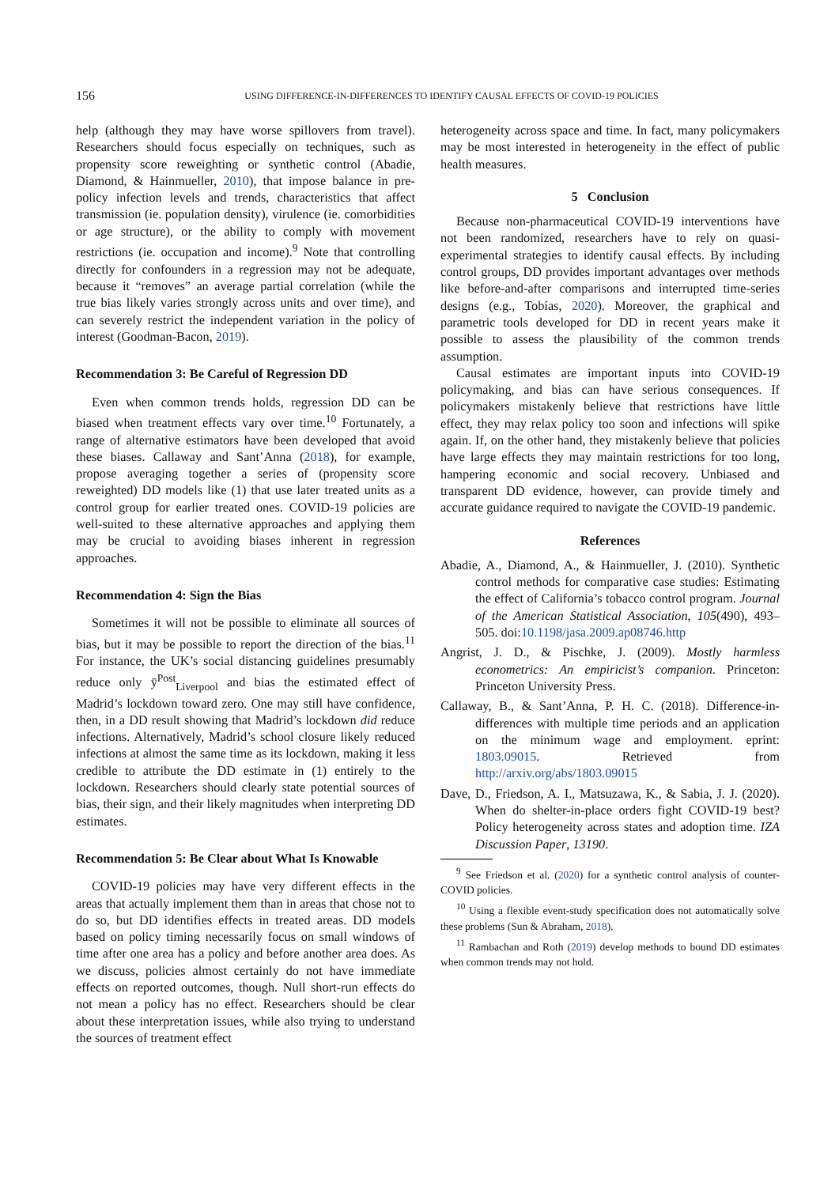156
USING DIFFERENCE-IN-DIFFERENCES TO IDENTIFY CAUSAL EFFECTS OF COVID-19 POLICIES
help (although they may have worse spillovers from travel). Researchers should focus especially on techniques, such as propensity score reweighting or synthetic control (Abadie, Diamond, & Hainmueller, 2010), that impose balance in pre-policy infection levels and trends, characteristics that affect transmission (ie. population density), virulence (ie. comorbidities or age structure), or the ability to comply with movement restrictions (ie. occupation and income).<sup>9</sup> Note that controlling directly for confounders in a regression may not be adequate, because it “removes” an average partial correlation (while the true bias likely varies strongly across units and over time), and can severely restrict the independent variation in the policy of interest (Goodman-Bacon, 2019).
Recommendation 3: Be Careful of Regression DD
Even when common trends holds, regression DD can be biased when treatment effects vary over time.<sup>10</sup> Fortunately, a range of alternative estimators have been developed that avoid these biases. Callaway and Sant’Anna (2018), for example, propose averaging together a series of (propensity score reweighted) DD models like (1) that use later treated units as a control group for earlier treated ones. COVID-19 policies are well-suited to these alternative approaches and applying them may be crucial to avoiding biases inherent in regression approaches.
Recommendation 4: Sign the Bias
Sometimes it will not be possible to eliminate all sources of bias, but it may be possible to report the direction of the bias.<sup>11</sup> For instance, the UK’s social distancing guidelines presumably reduce only ȳ<sup>Post</sup><sub>Liverpool</sub> and bias the estimated effect of Madrid’s lockdown toward zero. One may still have confidence, then, in a DD result showing that Madrid’s lockdown did reduce infections. Alternatively, Madrid’s school closure likely reduced infections at almost the same time as its lockdown, making it less credible to attribute the DD estimate in (1) entirely to the lockdown. Researchers should clearly state potential sources of bias, their sign, and their likely magnitudes when interpreting DD estimates.
Recommendation 5: Be Clear about What Is Knowable
COVID-19 policies may have very different effects in the areas that actually implement them than in areas that chose not to do so, but DD identifies effects in treated areas. DD models based on policy timing necessarily focus on small windows of time after one area has a policy and before another area does. As we discuss, policies almost certainly do not have immediate effects on reported outcomes, though. Null short-run effects do not mean a policy has no effect. Researchers should be clear about these interpretation issues, while also trying to understand the sources of treatment effect
heterogeneity across space and time. In fact, many policymakers may be most interested in heterogeneity in the effect of public health measures.
5 Conclusion
Because non-pharmaceutical COVID-19 interventions have not been randomized, researchers have to rely on quasi-experimental strategies to identify causal effects. By including control groups, DD provides important advantages over methods like before-and-after comparisons and interrupted time-series designs (e.g., Tobías, 2020). Moreover, the graphical and parametric tools developed for DD in recent years make it possible to assess the plausibility of the common trends assumption.
Causal estimates are important inputs into COVID-19 policymaking, and bias can have serious consequences. If policymakers mistakenly believe that restrictions have little effect, they may relax policy too soon and infections will spike again. If, on the other hand, they mistakenly believe that policies have large effects they may maintain restrictions for too long, hampering economic and social recovery. Unbiased and transparent DD evidence, however, can provide timely and accurate guidance required to navigate the COVID-19 pandemic.
References
Abadie, A., Diamond, A., & Hainmueller, J. (2010). Synthetic control methods for comparative case studies: Estimating the effect of California’s tobacco control program. Journal of the American Statistical Association, 105(490), 493–505. doi:10.1198/jasa.2009.ap08746.http
Angrist, J. D., & Pischke, J. (2009). Mostly harmless econometrics: An empiricist’s companion. Princeton: Princeton University Press.
Callaway, B., & Sant’Anna, P. H. C. (2018). Difference-in-differences with multiple time periods and an application on the minimum wage and employment. eprint: 1803.09015. Retrieved from http://arxiv.org/abs/1803.09015
Dave, D., Friedson, A. I., Matsuzawa, K., & Sabia, J. J. (2020). When do shelter-in-place orders fight COVID-19 best? Policy heterogeneity across states and adoption time. IZA Discussion Paper, 13190.
<sup>9</sup> See Friedson et al. (2020) for a synthetic control analysis of counter-COVID policies.
<sup>10</sup> Using a flexible event-study specification does not automatically solve these problems (Sun & Abraham, 2018).
<sup>11</sup> Rambachan and Roth (2019) develop methods to bound DD estimates when common trends may not hold.